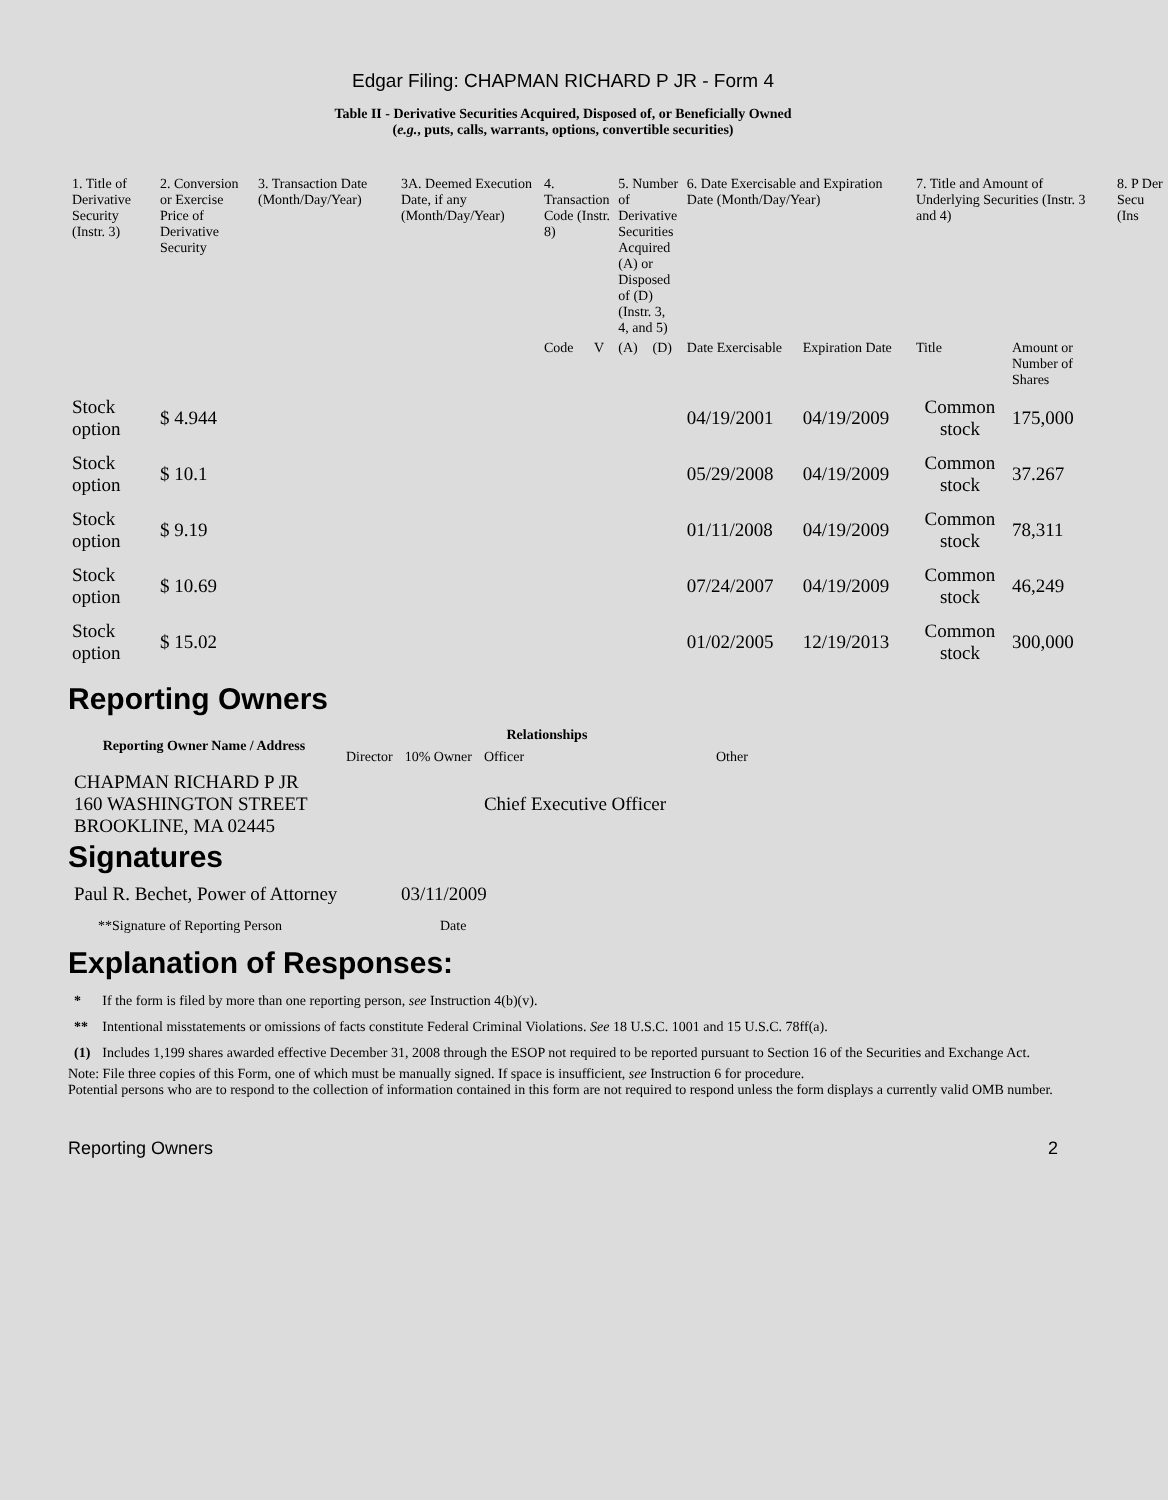Edgar Filing: CHAPMAN RICHARD P JR - Form 4
Table II - Derivative Securities Acquired, Disposed of, or Beneficially Owned
(e.g., puts, calls, warrants, options, convertible securities)
| 1. Title of Derivative Security (Instr. 3) | 2. Conversion or Exercise Price of Derivative Security | 3. Transaction Date (Month/Day/Year) | 3A. Deemed Execution Date, if any (Month/Day/Year) | 4. Transaction Code (Instr. 8) | | 5. Number of Derivative Securities Acquired (A) or Disposed of (D) (Instr. 3, 4, and 5) | | 6. Date Exercisable and Expiration Date (Month/Day/Year) | | 7. Title and Amount of Underlying Securities (Instr. 3 and 4) | | 8. P Der Secu (Ins |
| --- | --- | --- | --- | --- | --- | --- | --- | --- | --- | --- | --- | --- |
| | | | | Code | V | (A) | (D) | Date Exercisable | Expiration Date | Title | Amount or Number of Shares | |
| Stock option | $ 4.944 | | | | | | | 04/19/2001 | 04/19/2009 | Common stock | 175,000 | |
| Stock option | $ 10.1 | | | | | | | 05/29/2008 | 04/19/2009 | Common stock | 37.267 | |
| Stock option | $ 9.19 | | | | | | | 01/11/2008 | 04/19/2009 | Common stock | 78,311 | |
| Stock option | $ 10.69 | | | | | | | 07/24/2007 | 04/19/2009 | Common stock | 46,249 | |
| Stock option | $ 15.02 | | | | | | | 01/02/2005 | 12/19/2013 | Common stock | 300,000 | |
Reporting Owners
| Reporting Owner Name / Address | Relationships | | | |
| --- | --- | --- | --- | --- |
| | Director | 10% Owner | Officer | Other |
| CHAPMAN RICHARD P JR 160 WASHINGTON STREET BROOKLINE, MA 02445 | | | Chief Executive Officer | |
Signatures
| Paul R. Bechet, Power of Attorney | 03/11/2009 |
| **Signature of Reporting Person | Date |
Explanation of Responses:
| * | If the form is filed by more than one reporting person, see Instruction 4(b)(v). |
| ** | Intentional misstatements or omissions of facts constitute Federal Criminal Violations. See 18 U.S.C. 1001 and 15 U.S.C. 78ff(a). |
| (1) | Includes 1,199 shares awarded effective December 31, 2008 through the ESOP not required to be reported pursuant to Section 16 of the Securities and Exchange Act. |
Note: File three copies of this Form, one of which must be manually signed. If space is insufficient, see Instruction 6 for procedure.
Potential persons who are to respond to the collection of information contained in this form are not required to respond unless the form displays a currently valid OMB number.
Reporting Owners 2